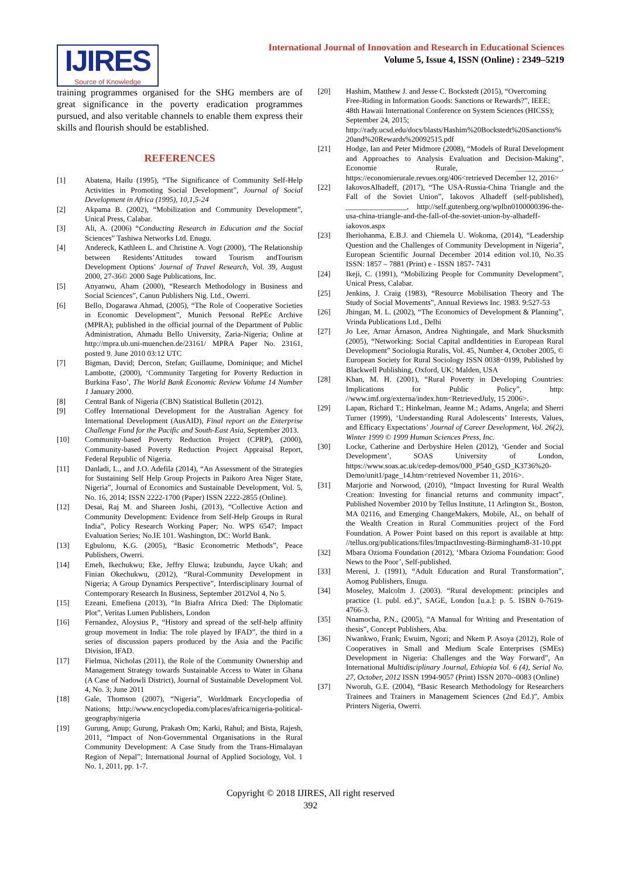IJIRES
Source of Knowledge
International Journal of Innovation and Research in Educational Sciences
Volume 5, Issue 4, ISSN (Online) : 2349–5219
training programmes organised for the SHG members are of great significance in the poverty eradication programmes pursued, and also veritable channels to enable them express their skills and flourish should be established.
REFERENCES
[1] Abatena, Hailu (1995), “The Significance of Community Self-Help Activities in Promoting Social Development”, Journal of Social Development in Africa (1995), 10,1,5-24
[2] Akpama B. (2002), “Mobilization and Community Development”, Unical Press, Calabar.
[3] Ali, A. (2006) “Conducting Research in Education and the Social Sciences” Tashiwa Networks Ltd. Enugu.
[4] Andereck, Kathleen L. and Christine A. Vogt (2000), ‘The Relationship between Residents’Attitudes toward Tourism andTourism Development Options’ Journal of Travel Research, Vol. 39, August 2000, 27-36© 2000 Sage Publications, Inc.
[5] Anyanwu, Aham (2000), “Research Methodology in Business and Social Sciences”, Canun Publishers Nig. Ltd., Owerri.
[6] Bello, Dogarawa Ahmad, (2005), “The Role of Cooperative Societies in Economic Development”, Munich Personal RePEc Archive (MPRA); published in the official journal of the Department of Public Administration, Ahmadu Bello University, Zaria-Nigeria; Online at http://mpra.ub.uni-muenchen.de/23161/ MPRA Paper No. 23161, posted 9. June 2010 03:12 UTC
[7] Bigman, David; Dercon, Stefan; Guillaume, Dominique; and Michel Lambotte, (2000), ‘Community Targeting for Poverty Reduction in Burkina Faso’, The World Bank Economic Review Volume 14 Number 1 January 2000.
[8] Central Bank of Nigeria (CBN) Statistical Bulletin (2012).
[9] Coffey International Development for the Australian Agency for International Development (AusAID), Final report on the Enterprise Challenge Fund for the Pacific and South-East Asia, September 2013.
[10] Community-based Poverty Reduction Project (CPRP), (2000), Community-based Poverty Reduction Project Appraisal Report, Federal Republic of Nigeria.
[11] Danladi, L., and J.O. Adefila (2014), “An Assessment of the Strategies for Sustaining Self Help Group Projects in Paikoro Area Niger State, Nigeria”, Journal of Economics and Sustainable Development, Vol. 5, No. 16, 2014; ISSN 2222-1700 (Paper) ISSN 2222-2855 (Online).
[12] Desai, Raj M. and Shareen Joshi, (2013), “Collective Action and Community Development: Evidence from Self-Help Groups in Rural India”, Policy Research Working Paper; No. WPS 6547; Impact Evaluation Series; No.IE 101. Washington, DC: World Bank.
[13] Egbulonu, K.G. (2005), “Basic Econometric Methods”, Peace Publishers, Owerri.
[14] Emeh, Ikechukwu; Eke, Jeffry Eluwa; Izubundu, Jayce Ukah; and Finian Okechukwu, (2012), “Rural-Community Development in Nigeria; A Group Dynamics Perspective”, Interdisciplinary Journal of Contemporary Research In Business, September 2012Vol 4, No 5.
[15] Ezeani, Emefiena (2013), “In Biafra Africa Died: The Diplomatic Plot”, Veritas Lumen Publishers, London
[16] Fernandez, Aloysius P., “History and spread of the self-help affinity group movement in India: The role played by IFAD”, the third in a series of discussion papers produced by the Asia and the Pacific Division, IFAD.
[17] Fielmua, Nicholas (2011), the Role of the Community Ownership and Management Strategy towards Sustainable Access to Water in Ghana (A Case of Nadowli District), Journal of Sustainable Development Vol. 4, No. 3; June 2011
[18] Gale, Thomson (2007), “Nigeria”, Worldmark Encyclopedia of Nations; http://www.encyclopedia.com/places/africa/nigeria-political-geography/nigeria
[19] Gurung, Anup; Gurung, Prakash Om; Karki, Rahul; and Bista, Rajesh, 2011, “Impact of Non-Governmental Organisations in the Rural Community Development: A Case Study from the Trans-Himalayan Region of Nepal”; International Journal of Applied Sociology, Vol. 1 No. 1, 2011, pp. 1-7.
[20] Hashim, Matthew J. and Jesse C. Bockstedt (2015), “Overcoming Free-Riding in Information Goods: Sanctions or Rewards?”, IEEE; 48th Hawaii International Conference on System Sciences (HICSS); September 24, 2015; http://rady.ucsd.edu/docs/blasts/Hashim%20Bockstedt%20Sanctions%20and%20Rewards%20092515.pdf
[21] Hodge, Ian and Peter Midmore (2008), “Models of Rural Development and Approaches to Analysis Evaluation and Decision-Making”, Economie Rurale, ____________, https://economierurale.revues.org/406<retrieved December 12, 2016>
[22] IakovosAlhadeff, (2017), “The USA-Russia-China Triangle and the Fall of the Soviet Union”, Iakovos Alhadeff (self-published), ________________, http://self.gutenberg.org/wplbn0100000396-the-usa-china-triangle-and-the-fall-of-the-soviet-union-by-alhadeff-iakovos.aspx
[23] Iheriohanma, E.B.J. and Chiemela U. Wokoma, (2014), “Leadership Question and the Challenges of Community Development in Nigeria”, European Scientific Journal December 2014 edition vol.10, No.35 ISSN: 1857 – 7881 (Print) e - ISSN 1857- 7431
[24] Ikeji, C. (1991), “Mobilizing People for Community Development”, Unical Press, Calabar.
[25] Jenkins, J. Craig (1983), “Resource Mobilisation Theory and The Study of Social Movements”, Annual Reviews Inc. 1983. 9:527-53
[26] Jhingan, M. L. (2002), “The Economics of Development & Planning”, Vrinda Publications Ltd., Delhi
[27] Jo Lee, Arnar Árnason, Andrea Nightingale, and Mark Shucksmith (2005), “Networking: Social Capital andIdentities in European Rural Development” Sociologia Ruralis, Vol. 45, Number 4, October 2005, © European Society for Rural Sociology ISSN 0038−0199, Published by Blackwell Publishing, Oxford, UK; Malden, USA
[28] Khan, M. H. (2001), “Rural Poverty in Developing Countries: Implications for Public Policy”, http: //www.imf.org/externa/index.htm<RetrievedJuly, 15 2006>.
[29] Lapan, Richard T.; Hinkelman, Jeanne M.; Adams, Angela; and Sherri Turner (1999), ‘Understanding Rural Adolescents’ Interests, Values, and Efficacy Expectations’ Journal of Career Development, Vol. 26(2), Winter 1999 © 1999 Human Sciences Press, Inc.
[30] Locke, Catherine and Derbyshire Helen (2012), ‘Gender and Social Development’, SOAS University of London, https://www.soas.ac.uk/cedep-demos/000_P540_GSD_K3736%20-Demo/unit1/page_14.htm<retrieved November 11, 2016>.
[31] Marjorie and Norwood, (2010), “Impact Investing for Rural Wealth Creation: Investing for financial returns and community impact”, Published November 2010 by Tellus Institute, 11 Arlington St., Boston, MA 02116, and Emerging ChangeMakers, Mobile, AL, on behalf of the Wealth Creation in Rural Communities project of the Ford Foundation. A Power Point based on this report is available at http: //tellus.org/publications/files/ImpactInvesting-Birmingham8-31-10.ppt
[32] Mbara Ozioma Foundation (2012), ‘Mbara Ozioma Foundation: Good News to the Poor’, Self-published.
[33] Mereni, J. (1991), “Adult Education and Rural Transformation”, Aomog Publishers, Enugu.
[34] Moseley, Malcolm J. (2003). “Rural development: principles and practice (1. publ. ed.)”, SAGE, London [u.a.]: p. 5. ISBN 0-7619-4766-3.
[35] Nnamocha, P.N., (2005), “A Manual for Writing and Presentation of thesis”, Concept Publishers, Aba.
[36] Nwankwo, Frank; Ewuim, Ngozi; and Nkem P. Asoya (2012), Role of Cooperatives in Small and Medium Scale Enterprises (SMEs) Development in Nigeria: Challenges and the Way Forward”, An International Multidisciplinary Journal, Ethiopia Vol. 6 (4), Serial No. 27, October, 2012 ISSN 1994-9057 (Print) ISSN 2070--0083 (Online)
[37] Nworuh, G.E. (2004), “Basic Research Methodology for Researchers Trainees and Trainers in Management Sciences (2nd Ed.)”, Ambix Printers Nigeria, Owerri.
Copyright © 2018 IJIRES, All right reserved
392